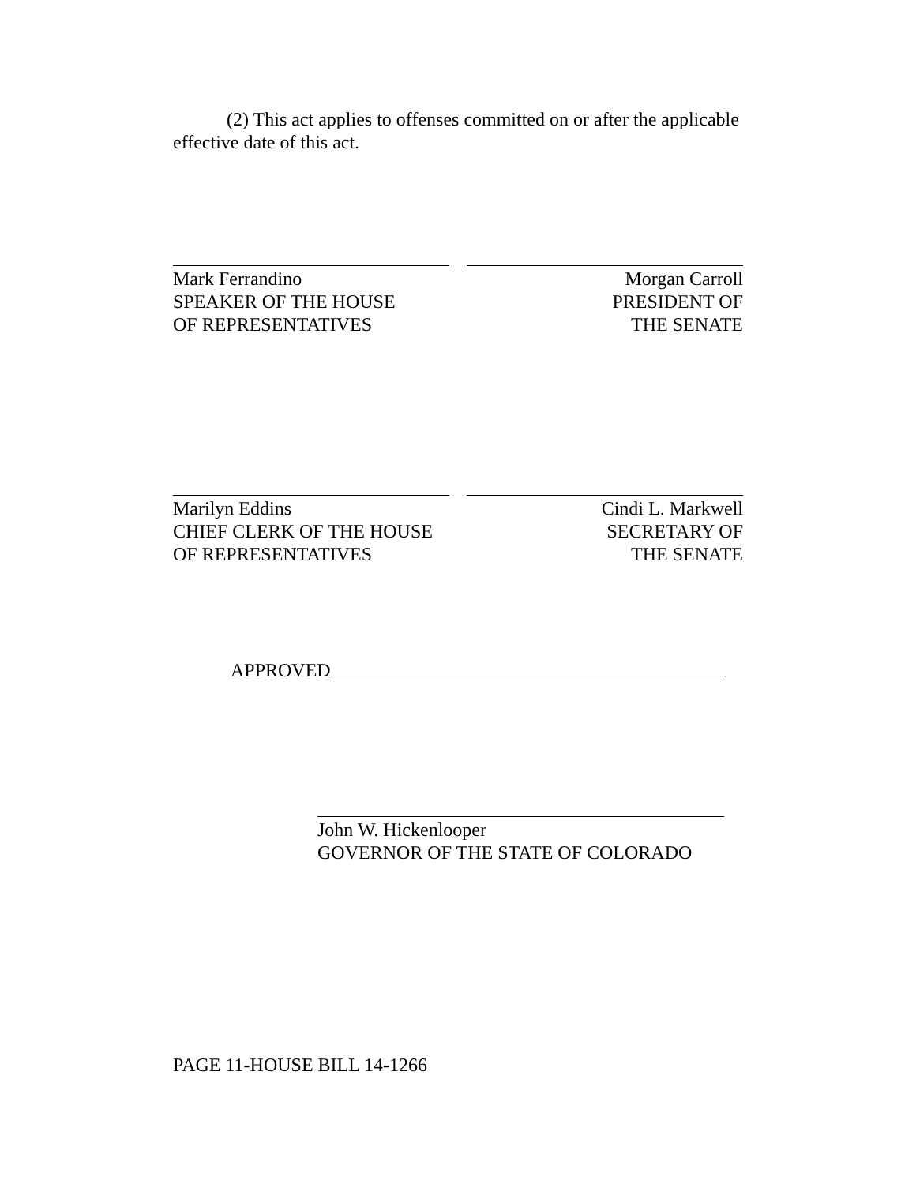(2) This act applies to offenses committed on or after the applicable effective date of this act.
Mark Ferrandino
SPEAKER OF THE HOUSE
OF REPRESENTATIVES
Morgan Carroll
PRESIDENT OF
THE SENATE
Marilyn Eddins
CHIEF CLERK OF THE HOUSE
OF REPRESENTATIVES
Cindi L. Markwell
SECRETARY OF
THE SENATE
APPROVED
John W. Hickenlooper
GOVERNOR OF THE STATE OF COLORADO
PAGE 11-HOUSE BILL 14-1266